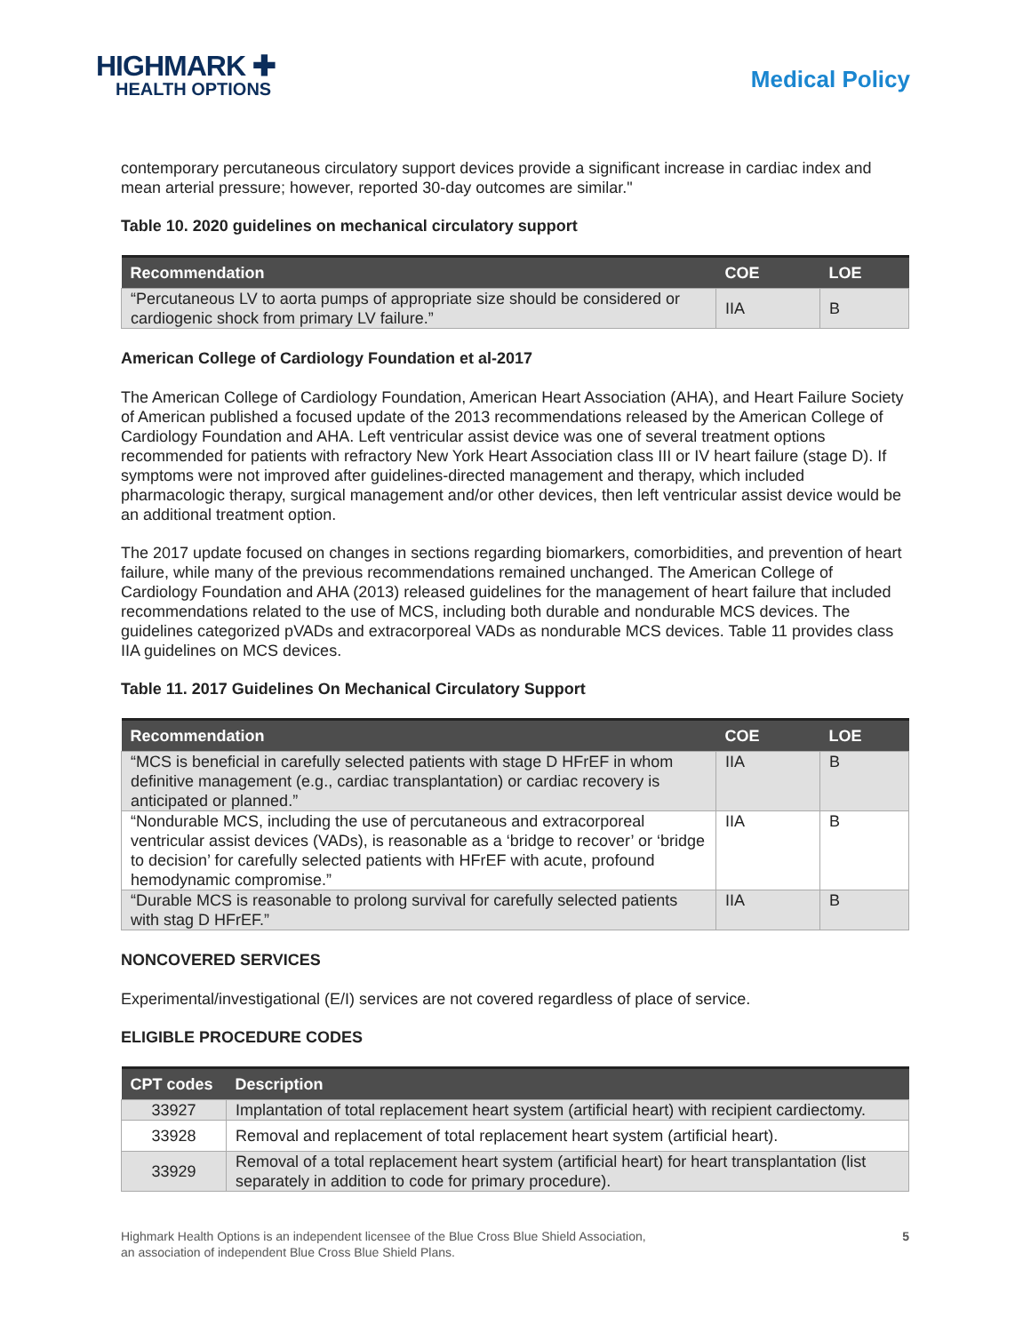HIGHMARK ✚
HEALTH OPTIONS
Medical Policy
contemporary percutaneous circulatory support devices provide a significant increase in cardiac index and mean arterial pressure; however, reported 30-day outcomes are similar."
Table 10. 2020 guidelines on mechanical circulatory support
| Recommendation | COE | LOE |
| --- | --- | --- |
| “Percutaneous LV to aorta pumps of appropriate size should be considered or cardiogenic shock from primary LV failure.” | IIA | B |
American College of Cardiology Foundation et al-2017
The American College of Cardiology Foundation, American Heart Association (AHA), and Heart Failure Society of American published a focused update of the 2013 recommendations released by the American College of Cardiology Foundation and AHA. Left ventricular assist device was one of several treatment options recommended for patients with refractory New York Heart Association class III or IV heart failure (stage D). If symptoms were not improved after guidelines-directed management and therapy, which included pharmacologic therapy, surgical management and/or other devices, then left ventricular assist device would be an additional treatment option.
The 2017 update focused on changes in sections regarding biomarkers, comorbidities, and prevention of heart failure, while many of the previous recommendations remained unchanged. The American College of Cardiology Foundation and AHA (2013) released guidelines for the management of heart failure that included recommendations related to the use of MCS, including both durable and nondurable MCS devices. The guidelines categorized pVADs and extracorporeal VADs as nondurable MCS devices. Table 11 provides class IIA guidelines on MCS devices.
Table 11. 2017 Guidelines On Mechanical Circulatory Support
| Recommendation | COE | LOE |
| --- | --- | --- |
| “MCS is beneficial in carefully selected patients with stage D HFrEF in whom definitive management (e.g., cardiac transplantation) or cardiac recovery is anticipated or planned.” | IIA | B |
| “Nondurable MCS, including the use of percutaneous and extracorporeal ventricular assist devices (VADs), is reasonable as a ‘bridge to recover’ or ‘bridge to decision’ for carefully selected patients with HFrEF with acute, profound hemodynamic compromise.” | IIA | B |
| “Durable MCS is reasonable to prolong survival for carefully selected patients with stag D HFrEF.” | IIA | B |
NONCOVERED SERVICES
Experimental/investigational (E/I) services are not covered regardless of place of service.
ELIGIBLE PROCEDURE CODES
| CPT codes | Description |
| --- | --- |
| 33927 | Implantation of total replacement heart system (artificial heart) with recipient cardiectomy. |
| 33928 | Removal and replacement of total replacement heart system (artificial heart). |
| 33929 | Removal of a total replacement heart system (artificial heart) for heart transplantation (list separately in addition to code for primary procedure). |
Highmark Health Options is an independent licensee of the Blue Cross Blue Shield Association,
an association of independent Blue Cross Blue Shield Plans.
5